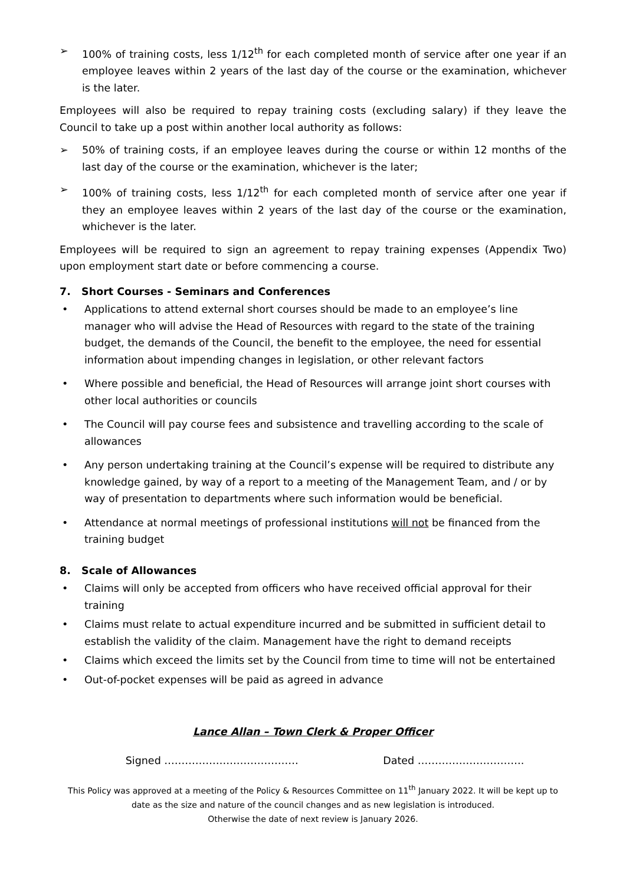➢ 100% of training costs, less 1/12<sup>th</sup> for each completed month of service after one year if an employee leaves within 2 years of the last day of the course or the examination, whichever is the later.
Employees will also be required to repay training costs (excluding salary) if they leave the Council to take up a post within another local authority as follows:
➢ 50% of training costs, if an employee leaves during the course or within 12 months of the last day of the course or the examination, whichever is the later;
➢ 100% of training costs, less 1/12<sup>th</sup> for each completed month of service after one year if they an employee leaves within 2 years of the last day of the course or the examination, whichever is the later.
Employees will be required to sign an agreement to repay training expenses (Appendix Two) upon employment start date or before commencing a course.
7. Short Courses - Seminars and Conferences
• Applications to attend external short courses should be made to an employee’s line manager who will advise the Head of Resources with regard to the state of the training budget, the demands of the Council, the benefit to the employee, the need for essential information about impending changes in legislation, or other relevant factors
• Where possible and beneficial, the Head of Resources will arrange joint short courses with other local authorities or councils
• The Council will pay course fees and subsistence and travelling according to the scale of allowances
• Any person undertaking training at the Council’s expense will be required to distribute any knowledge gained, by way of a report to a meeting of the Management Team, and / or by way of presentation to departments where such information would be beneficial.
• Attendance at normal meetings of professional institutions will not be financed from the training budget
8. Scale of Allowances
• Claims will only be accepted from officers who have received official approval for their training
• Claims must relate to actual expenditure incurred and be submitted in sufficient detail to establish the validity of the claim. Management have the right to demand receipts
• Claims which exceed the limits set by the Council from time to time will not be entertained
• Out-of-pocket expenses will be paid as agreed in advance
Lance Allan – Town Clerk & Proper Officer
Signed ………………………………… Dated ………………………….
This Policy was approved at a meeting of the Policy & Resources Committee on 11<sup>th</sup> January 2022. It will be kept up to date as the size and nature of the council changes and as new legislation is introduced.
Otherwise the date of next review is January 2026.